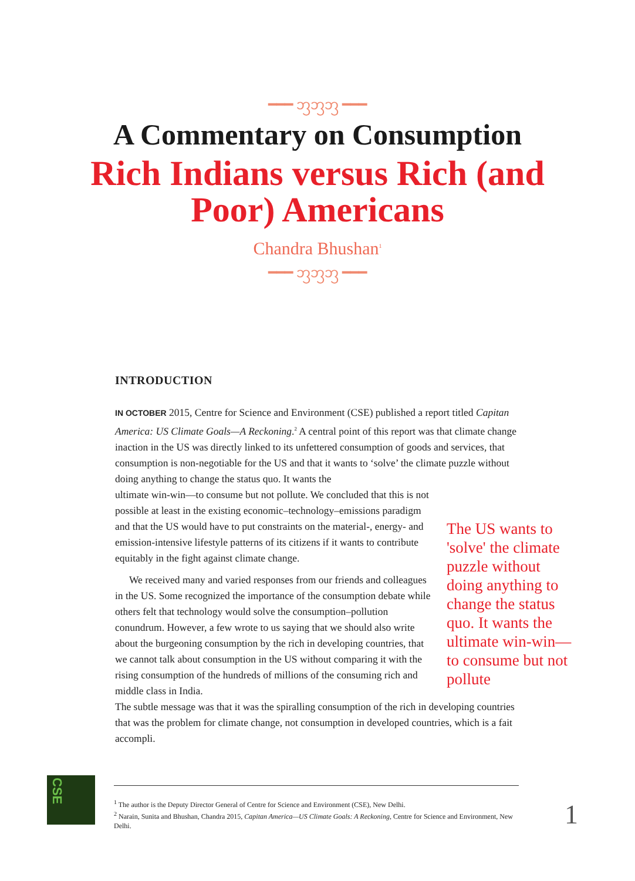━━━ ᦀᦀᦀ ━━━
A Commentary on Consumption
Rich Indians versus Rich (and
Poor) Americans
Chandra Bhushan<sup>1</sup>
━━━ ᦀᦀᦀ ━━━
INTRODUCTION
IN OCTOBER 2015, Centre for Science and Environment (CSE) published a report titled Capitan America: US Climate Goals—A Reckoning.<sup>2</sup> A central point of this report was that climate change inaction in the US was directly linked to its unfettered consumption of goods and services, that consumption is non-negotiable for the US and that it wants to ‘solve’ the climate puzzle without doing anything to change the status quo. It wants the
The US wants to 'solve' the climate puzzle without doing anything to change the status quo. It wants the ultimate win-win—to consume but not pollute
ultimate win-win—to consume but not pollute. We concluded that this is not possible at least in the existing economic–technology–emissions paradigm and that the US would have to put constraints on the material-, energy- and emission-intensive lifestyle patterns of its citizens if it wants to contribute equitably in the fight against climate change.
We received many and varied responses from our friends and colleagues in the US. Some recognized the importance of the consumption debate while others felt that technology would solve the consumption–pollution conundrum. However, a few wrote to us saying that we should also write about the burgeoning consumption by the rich in developing countries, that we cannot talk about consumption in the US without comparing it with the rising consumption of the hundreds of millions of the consuming rich and middle class in India.
The subtle message was that it was the spiralling consumption of the rich in developing countries that was the problem for climate change, not consumption in developed countries, which is a fait accompli.
CSE
<sup>1</sup> The author is the Deputy Director General of Centre for Science and Environment (CSE), New Delhi.
<sup>2</sup> Narain, Sunita and Bhushan, Chandra 2015, Capitan America—US Climate Goals: A Reckoning, Centre for Science and Environment, New Delhi.
1